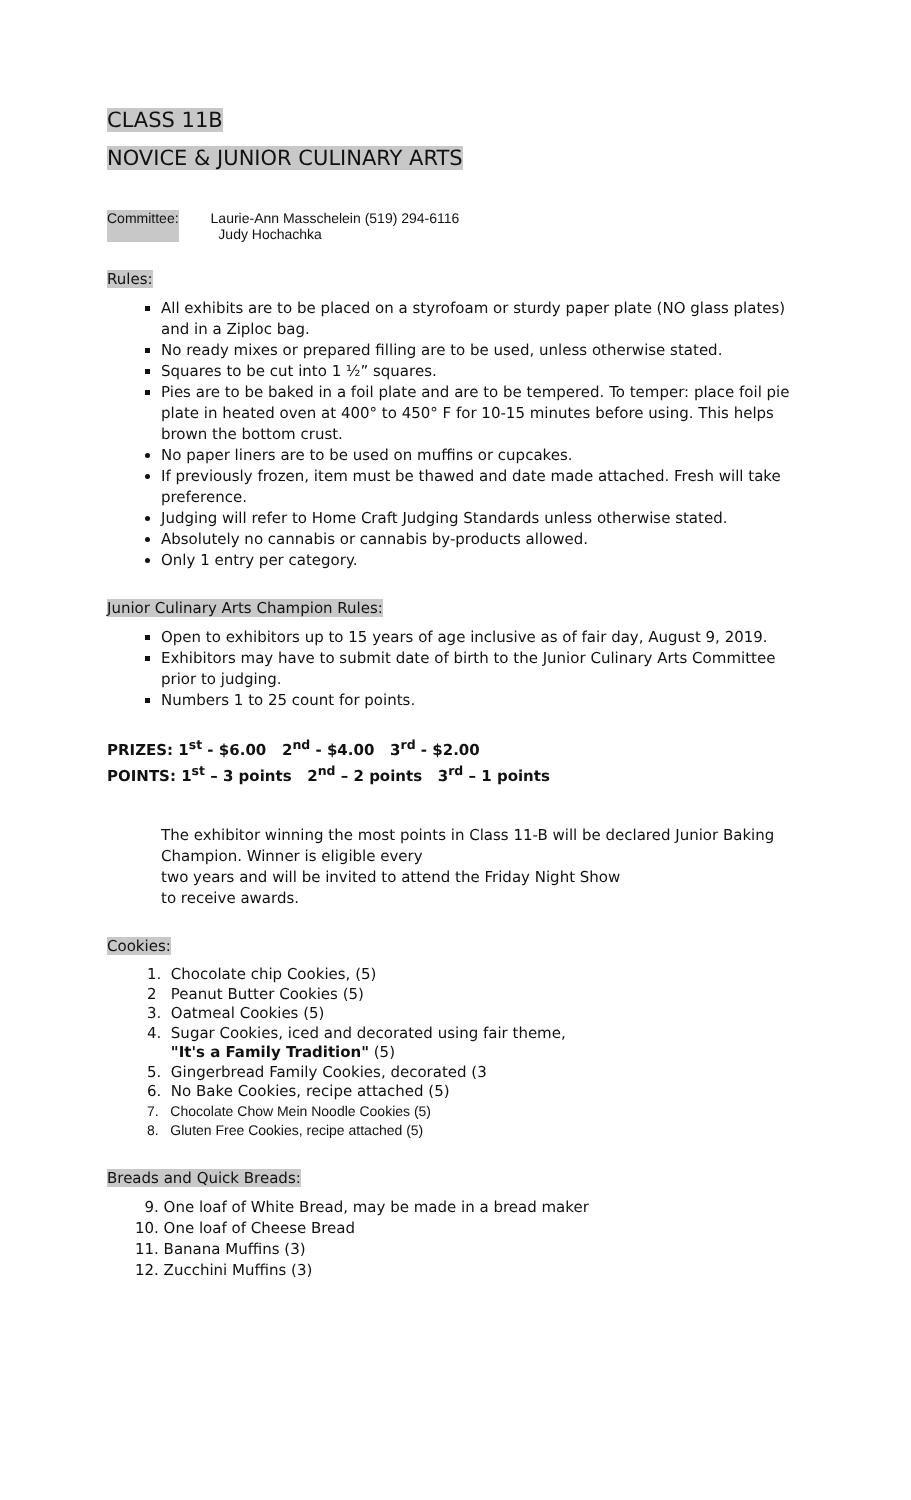CLASS 11B
NOVICE & JUNIOR CULINARY ARTS
Committee: Laurie-Ann Masschelein (519) 294-6116
Judy Hochachka
Rules:
All exhibits are to be placed on a styrofoam or sturdy paper plate (NO glass plates) and in a Ziploc bag.
No ready mixes or prepared filling are to be used, unless otherwise stated.
Squares to be cut into 1 ½” squares.
Pies are to be baked in a foil plate and are to be tempered. To temper: place foil pie plate in heated oven at 400° to 450° F for 10-15 minutes before using. This helps brown the bottom crust.
No paper liners are to be used on muffins or cupcakes.
If previously frozen, item must be thawed and date made attached. Fresh will take preference.
Judging will refer to Home Craft Judging Standards unless otherwise stated.
Absolutely no cannabis or cannabis by-products allowed.
Only 1 entry per category.
Junior Culinary Arts Champion Rules:
Open to exhibitors up to 15 years of age inclusive as of fair day, August 9, 2019.
Exhibitors may have to submit date of birth to the Junior Culinary Arts Committee prior to judging.
Numbers 1 to 25 count for points.
PRIZES: 1<sup>st</sup> - $6.00 2<sup>nd</sup> - $4.00 3<sup>rd</sup> - $2.00
POINTS: 1<sup>st</sup> – 3 points 2<sup>nd</sup> – 2 points 3<sup>rd</sup> – 1 points
The exhibitor winning the most points in Class 11-B will be declared Junior Baking Champion. Winner is eligible every
two years and will be invited to attend the Friday Night Show
to receive awards.
Cookies:
1. Chocolate chip Cookies, (5)
2 Peanut Butter Cookies (5)
3. Oatmeal Cookies (5)
4. Sugar Cookies, iced and decorated using fair theme,
"It's a Family Tradition" (5)
5. Gingerbread Family Cookies, decorated (3
6. No Bake Cookies, recipe attached (5)
7. Chocolate Chow Mein Noodle Cookies (5)
8. Gluten Free Cookies, recipe attached (5)
Breads and Quick Breads:
9. One loaf of White Bread, may be made in a bread maker
10. One loaf of Cheese Bread
11. Banana Muffins (3)
12. Zucchini Muffins (3)